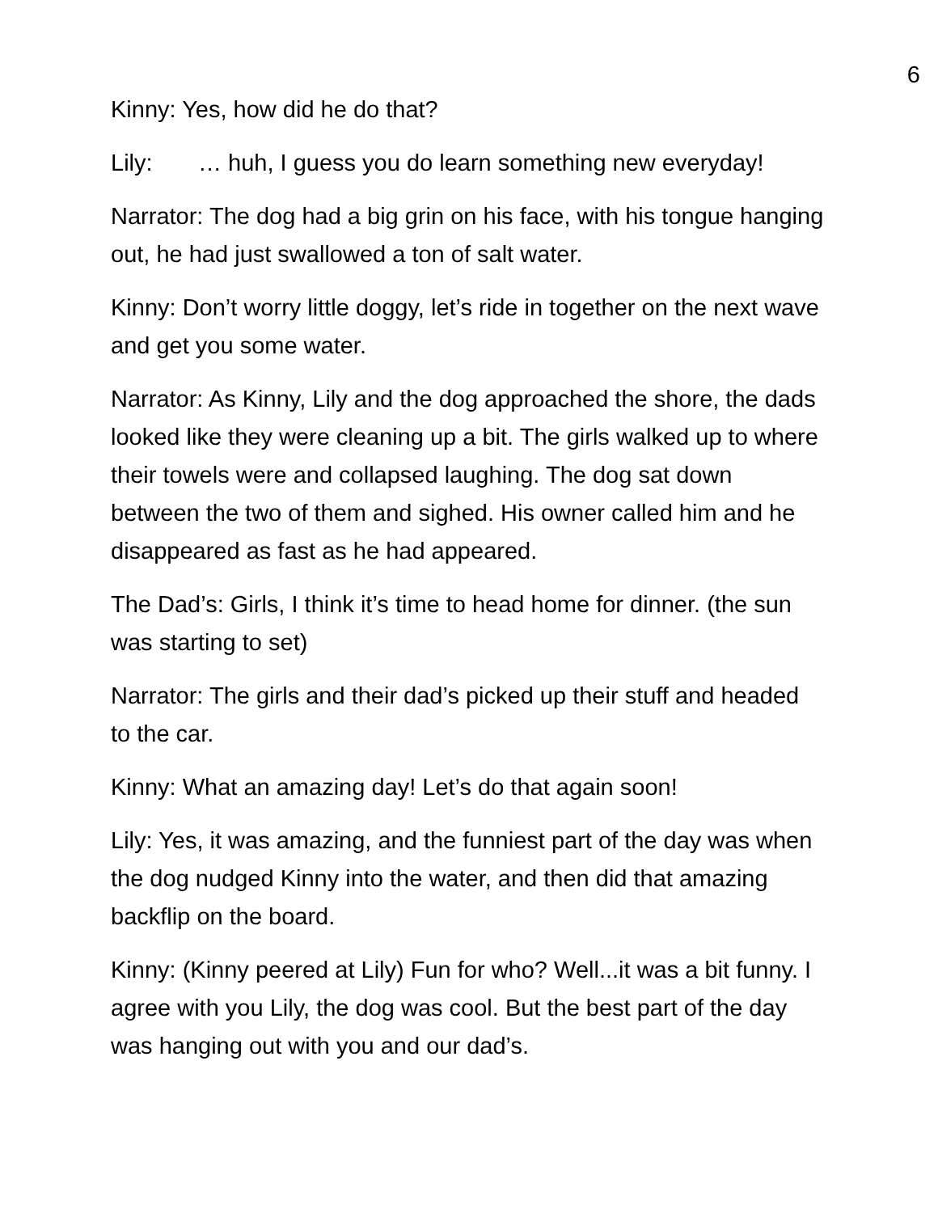6
Kinny: Yes, how did he do that?
Lily: … huh, I guess you do learn something new everyday!
Narrator: The dog had a big grin on his face, with his tongue hanging out, he had just swallowed a ton of salt water.
Kinny: Don’t worry little doggy, let’s ride in together on the next wave and get you some water.
Narrator: As Kinny, Lily and the dog approached the shore, the dads looked like they were cleaning up a bit. The girls walked up to where their towels were and collapsed laughing. The dog sat down between the two of them and sighed. His owner called him and he disappeared as fast as he had appeared.
The Dad’s: Girls, I think it’s time to head home for dinner. (the sun was starting to set)
Narrator: The girls and their dad’s picked up their stuff and headed to the car.
Kinny: What an amazing day! Let’s do that again soon!
Lily: Yes, it was amazing, and the funniest part of the day was when the dog nudged Kinny into the water, and then did that amazing backflip on the board.
Kinny: (Kinny peered at Lily) Fun for who? Well...it was a bit funny. I agree with you Lily, the dog was cool. But the best part of the day was hanging out with you and our dad’s.